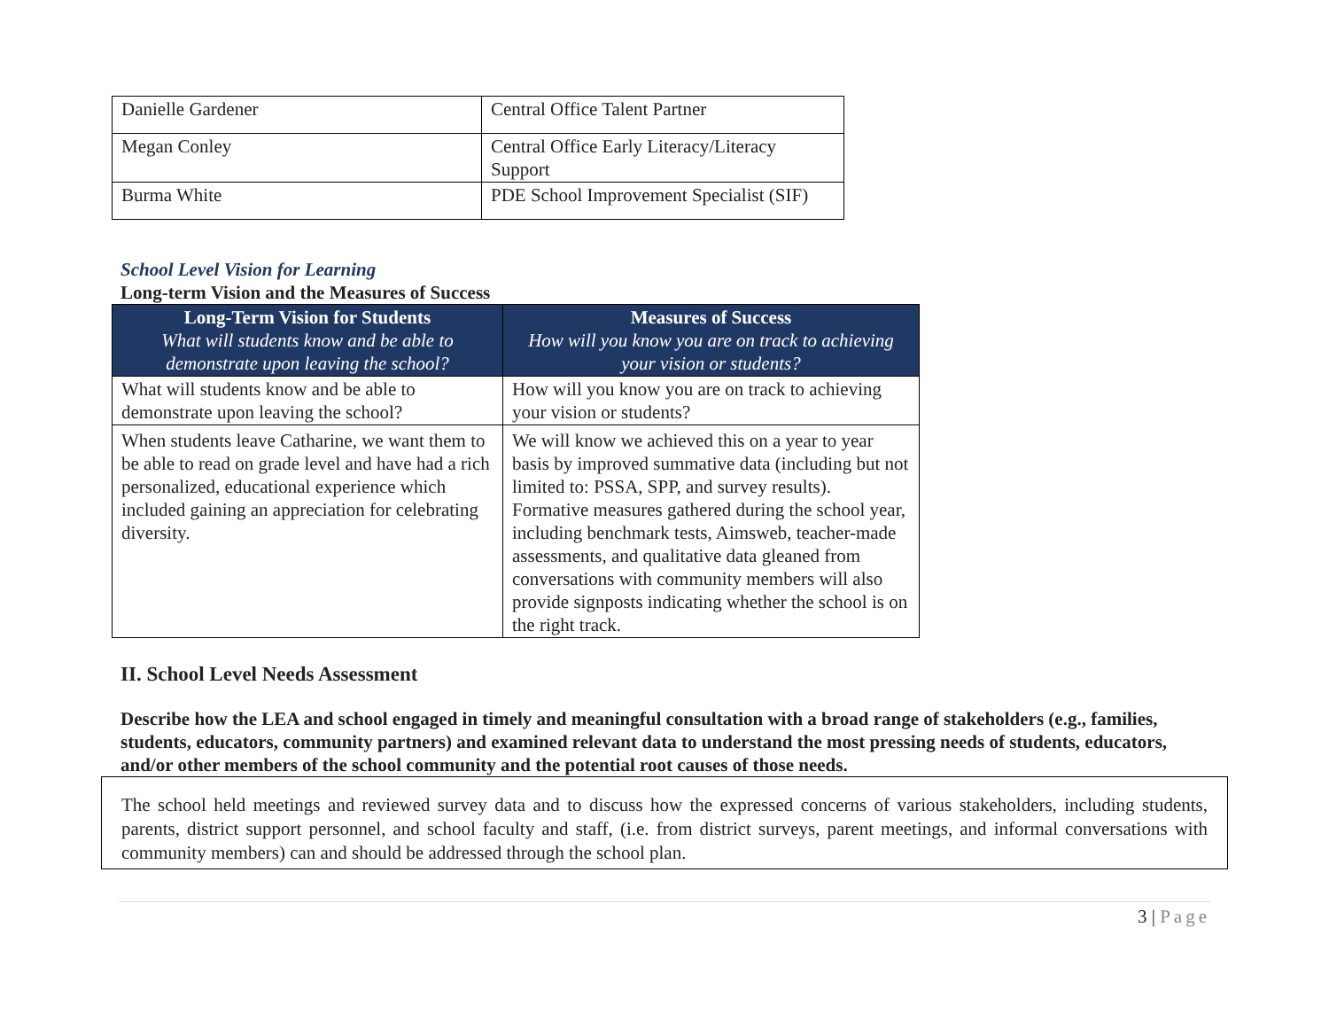| Danielle Gardener | Central Office Talent Partner |
| Megan Conley | Central Office Early Literacy/Literacy Support |
| Burma White | PDE School Improvement Specialist (SIF) |
School Level Vision for Learning
Long-term Vision and the Measures of Success
| Long-Term Vision for Students What will students know and be able to demonstrate upon leaving the school? | Measures of Success How will you know you are on track to achieving your vision or students? |
| --- | --- |
| What will students know and be able to demonstrate upon leaving the school? | How will you know you are on track to achieving your vision or students? |
| When students leave Catharine, we want them to be able to read on grade level and have had a rich personalized, educational experience which included gaining an appreciation for celebrating diversity. | We will know we achieved this on a year to year basis by improved summative data (including but not limited to: PSSA, SPP, and survey results). Formative measures gathered during the school year, including benchmark tests, Aimsweb, teacher-made assessments, and qualitative data gleaned from conversations with community members will also provide signposts indicating whether the school is on the right track. |
II. School Level Needs Assessment
Describe how the LEA and school engaged in timely and meaningful consultation with a broad range of stakeholders (e.g., families, students, educators, community partners) and examined relevant data to understand the most pressing needs of students, educators, and/or other members of the school community and the potential root causes of those needs.
The school held meetings and reviewed survey data and to discuss how the expressed concerns of various stakeholders, including students, parents, district support personnel, and school faculty and staff, (i.e. from district surveys, parent meetings, and informal conversations with community members) can and should be addressed through the school plan.
3 | Page